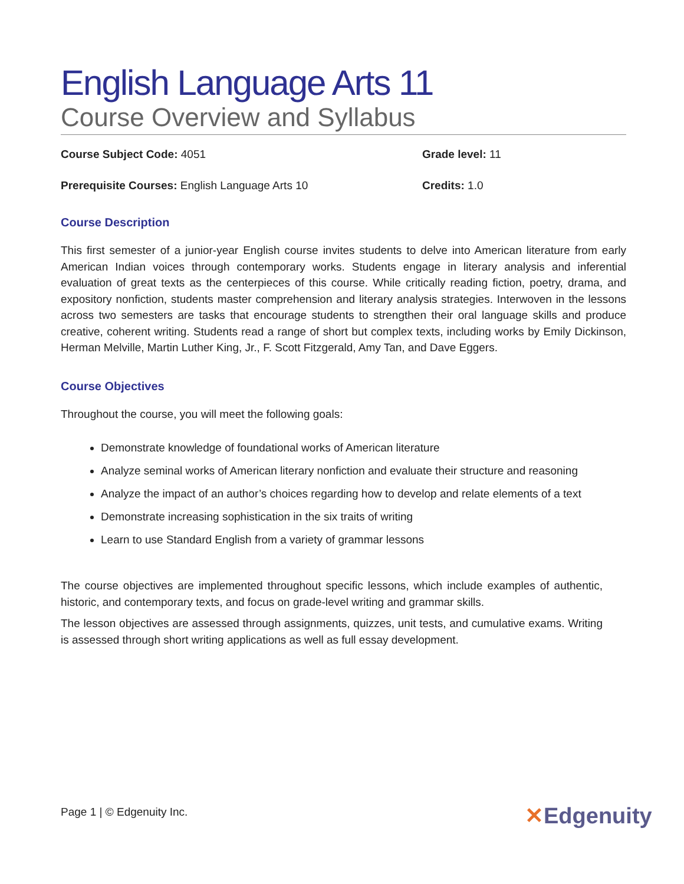English Language Arts 11
Course Overview and Syllabus
Course Subject Code: 4051 Grade level: 11
Prerequisite Courses: English Language Arts 10 Credits: 1.0
Course Description
This first semester of a junior-year English course invites students to delve into American literature from early American Indian voices through contemporary works. Students engage in literary analysis and inferential evaluation of great texts as the centerpieces of this course. While critically reading fiction, poetry, drama, and expository nonfiction, students master comprehension and literary analysis strategies. Interwoven in the lessons across two semesters are tasks that encourage students to strengthen their oral language skills and produce creative, coherent writing. Students read a range of short but complex texts, including works by Emily Dickinson, Herman Melville, Martin Luther King, Jr., F. Scott Fitzgerald, Amy Tan, and Dave Eggers.
Course Objectives
Throughout the course, you will meet the following goals:
Demonstrate knowledge of foundational works of American literature
Analyze seminal works of American literary nonfiction and evaluate their structure and reasoning
Analyze the impact of an author’s choices regarding how to develop and relate elements of a text
Demonstrate increasing sophistication in the six traits of writing
Learn to use Standard English from a variety of grammar lessons
The course objectives are implemented throughout specific lessons, which include examples of authentic, historic, and contemporary texts, and focus on grade-level writing and grammar skills.
The lesson objectives are assessed through assignments, quizzes, unit tests, and cumulative exams. Writing is assessed through short writing applications as well as full essay development.
Page 1 | © Edgenuity Inc. ✕Edgenuity